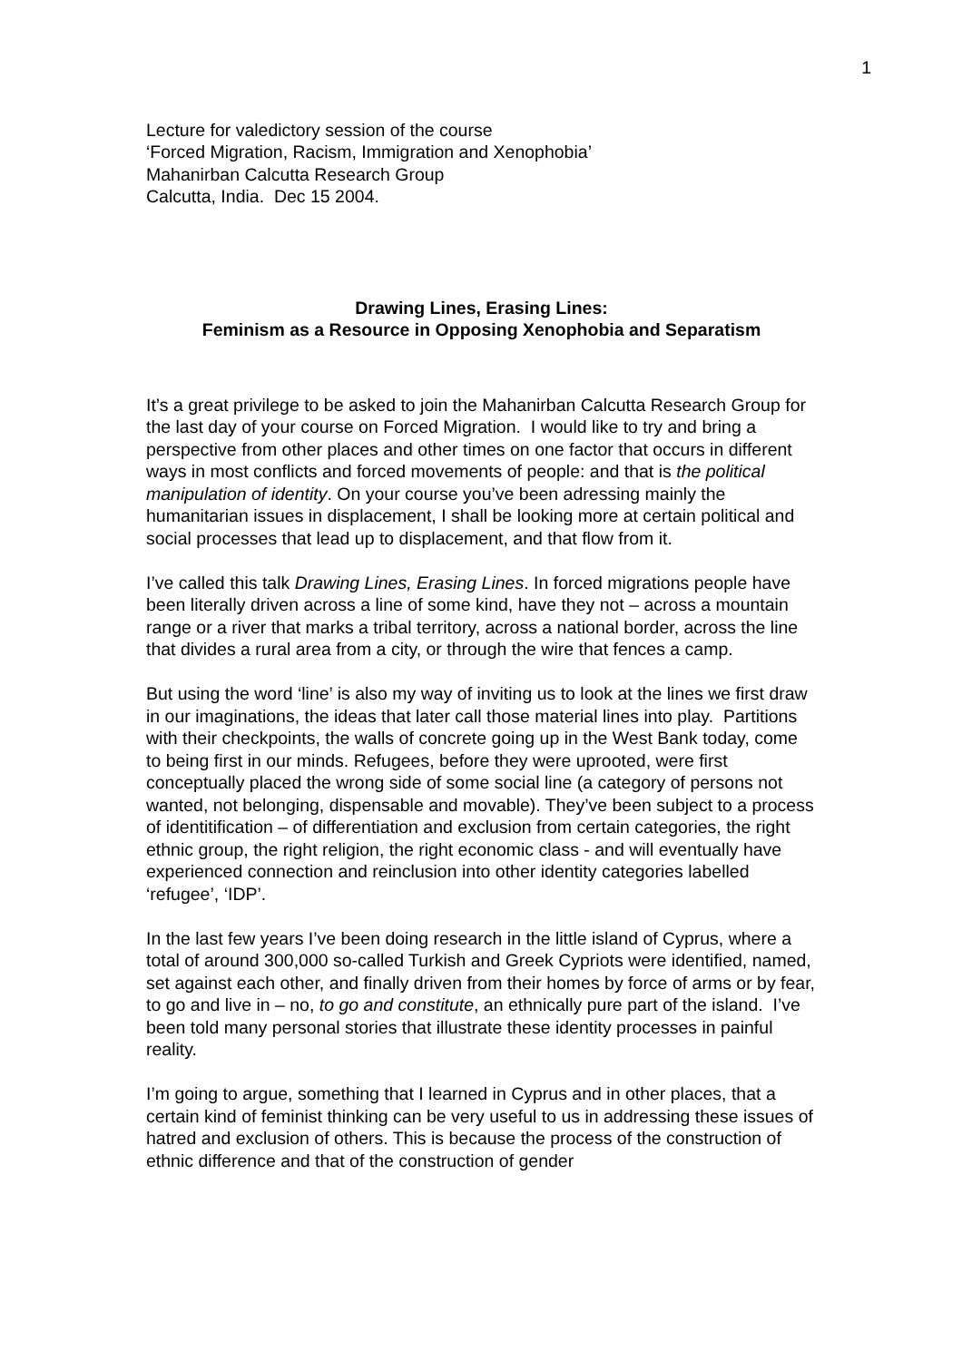1
Lecture for valedictory session of the course
‘Forced Migration, Racism, Immigration and Xenophobia’
Mahanirban Calcutta Research Group
Calcutta, India. Dec 15 2004.
Drawing Lines, Erasing Lines:
Feminism as a Resource in Opposing Xenophobia and Separatism
It’s a great privilege to be asked to join the Mahanirban Calcutta Research Group for the last day of your course on Forced Migration. I would like to try and bring a perspective from other places and other times on one factor that occurs in different ways in most conflicts and forced movements of people: and that is the political manipulation of identity. On your course you’ve been adressing mainly the humanitarian issues in displacement, I shall be looking more at certain political and social processes that lead up to displacement, and that flow from it.
I’ve called this talk Drawing Lines, Erasing Lines. In forced migrations people have been literally driven across a line of some kind, have they not – across a mountain range or a river that marks a tribal territory, across a national border, across the line that divides a rural area from a city, or through the wire that fences a camp.
But using the word ‘line’ is also my way of inviting us to look at the lines we first draw in our imaginations, the ideas that later call those material lines into play. Partitions with their checkpoints, the walls of concrete going up in the West Bank today, come to being first in our minds. Refugees, before they were uprooted, were first conceptually placed the wrong side of some social line (a category of persons not wanted, not belonging, dispensable and movable). They’ve been subject to a process of identitification – of differentiation and exclusion from certain categories, the right ethnic group, the right religion, the right economic class - and will eventually have experienced connection and reinclusion into other identity categories labelled ‘refugee’, ‘IDP’.
In the last few years I’ve been doing research in the little island of Cyprus, where a total of around 300,000 so-called Turkish and Greek Cypriots were identified, named, set against each other, and finally driven from their homes by force of arms or by fear, to go and live in – no, to go and constitute, an ethnically pure part of the island. I’ve been told many personal stories that illustrate these identity processes in painful reality.
I’m going to argue, something that I learned in Cyprus and in other places, that a certain kind of feminist thinking can be very useful to us in addressing these issues of hatred and exclusion of others. This is because the process of the construction of ethnic difference and that of the construction of gender